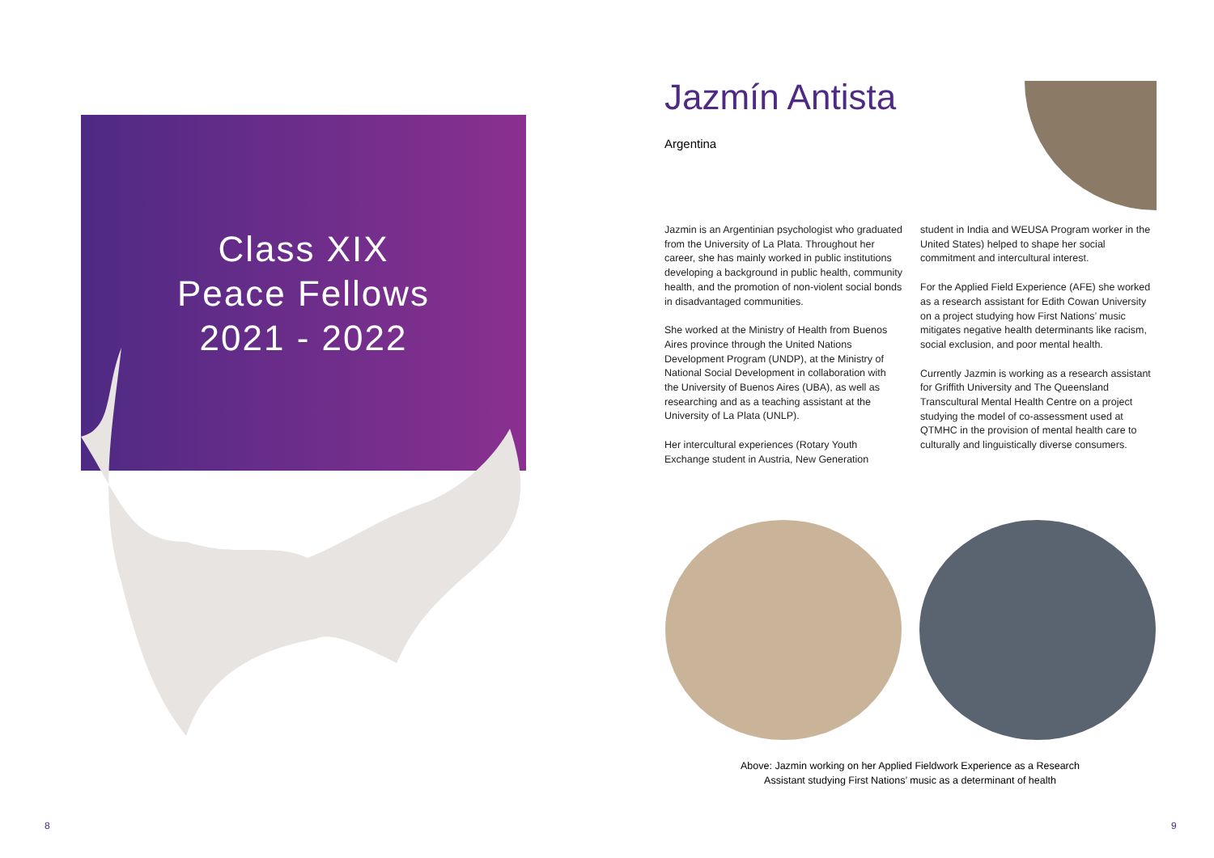Class XIX
Peace Fellows
2021 - 2022
Jazmín Antista
Argentina
Jazmin is an Argentinian psychologist who graduated from the University of La Plata. Throughout her career, she has mainly worked in public institutions developing a background in public health, community health, and the promotion of non-violent social bonds in disadvantaged communities.
She worked at the Ministry of Health from Buenos Aires province through the United Nations Development Program (UNDP), at the Ministry of National Social Development in collaboration with the University of Buenos Aires (UBA), as well as researching and as a teaching assistant at the University of La Plata (UNLP).
Her intercultural experiences (Rotary Youth Exchange student in Austria, New Generation student in India and WEUSA Program worker in the United States) helped to shape her social commitment and intercultural interest.
For the Applied Field Experience (AFE) she worked as a research assistant for Edith Cowan University on a project studying how First Nations’ music mitigates negative health determinants like racism, social exclusion, and poor mental health.
Currently Jazmin is working as a research assistant for Griffith University and The Queensland Transcultural Mental Health Centre on a project studying the model of co-assessment used at QTMHC in the provision of mental health care to culturally and linguistically diverse consumers.
Above: Jazmin working on her Applied Fieldwork Experience as a Research
Assistant studying First Nations’ music as a determinant of health
8 9